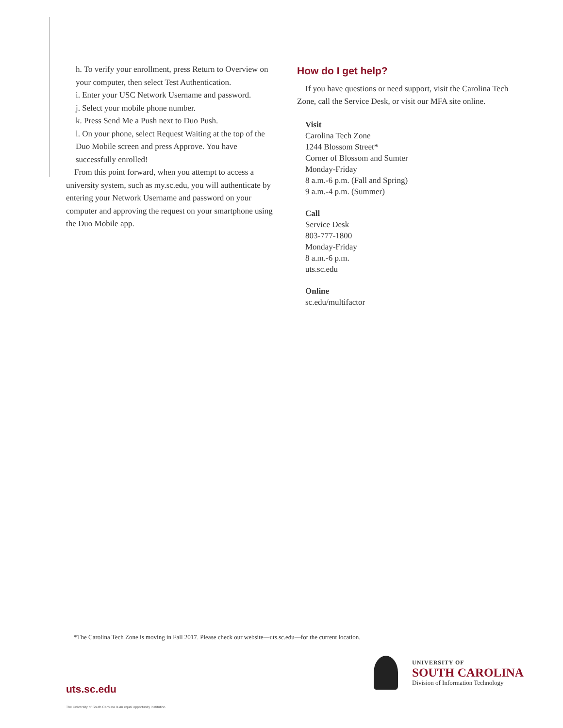h. To verify your enrollment, press Return to Overview on your computer, then select Test Authentication.
i. Enter your USC Network Username and password.
j. Select your mobile phone number.
k. Press Send Me a Push next to Duo Push.
l. On your phone, select Request Waiting at the top of the Duo Mobile screen and press Approve. You have successfully enrolled!
From this point forward, when you attempt to access a university system, such as my.sc.edu, you will authenticate by entering your Network Username and password on your computer and approving the request on your smartphone using the Duo Mobile app.
How do I get help?
If you have questions or need support, visit the Carolina Tech Zone, call the Service Desk, or visit our MFA site online.
Visit
Carolina Tech Zone
1244 Blossom Street*
Corner of Blossom and Sumter
Monday-Friday
8 a.m.-6 p.m. (Fall and Spring)
9 a.m.-4 p.m. (Summer)
Call
Service Desk
803-777-1800
Monday-Friday
8 a.m.-6 p.m.
uts.sc.edu
Online
sc.edu/multifactor
*The Carolina Tech Zone is moving in Fall 2017. Please check our website—uts.sc.edu—for the current location.
UNIVERSITY OF
SOUTH CAROLINA
Division of Information Technology
uts.sc.edu
The University of South Carolina is an equal opportunity institution.